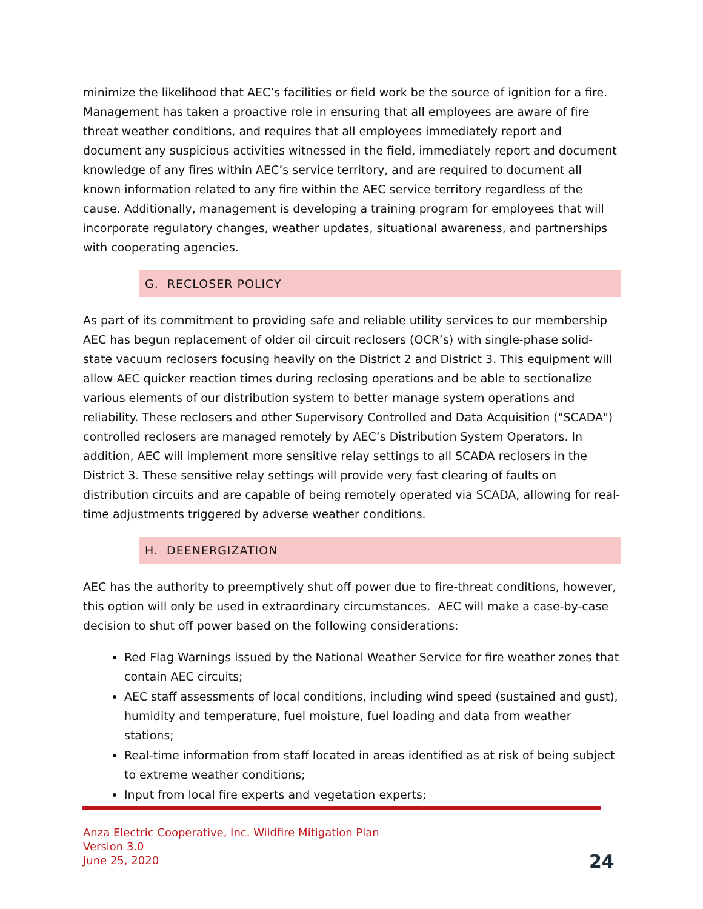minimize the likelihood that AEC’s facilities or field work be the source of ignition for a fire. Management has taken a proactive role in ensuring that all employees are aware of fire threat weather conditions, and requires that all employees immediately report and document any suspicious activities witnessed in the field, immediately report and document knowledge of any fires within AEC’s service territory, and are required to document all known information related to any fire within the AEC service territory regardless of the cause. Additionally, management is developing a training program for employees that will incorporate regulatory changes, weather updates, situational awareness, and partnerships with cooperating agencies.
G. RECLOSER POLICY
As part of its commitment to providing safe and reliable utility services to our membership AEC has begun replacement of older oil circuit reclosers (OCR’s) with single-phase solid-state vacuum reclosers focusing heavily on the District 2 and District 3. This equipment will allow AEC quicker reaction times during reclosing operations and be able to sectionalize various elements of our distribution system to better manage system operations and reliability. These reclosers and other Supervisory Controlled and Data Acquisition ("SCADA") controlled reclosers are managed remotely by AEC’s Distribution System Operators. In addition, AEC will implement more sensitive relay settings to all SCADA reclosers in the District 3. These sensitive relay settings will provide very fast clearing of faults on distribution circuits and are capable of being remotely operated via SCADA, allowing for real-time adjustments triggered by adverse weather conditions.
H. DEENERGIZATION
AEC has the authority to preemptively shut off power due to fire-threat conditions, however, this option will only be used in extraordinary circumstances. AEC will make a case-by-case decision to shut off power based on the following considerations:
Red Flag Warnings issued by the National Weather Service for fire weather zones that contain AEC circuits;
AEC staff assessments of local conditions, including wind speed (sustained and gust), humidity and temperature, fuel moisture, fuel loading and data from weather stations;
Real-time information from staff located in areas identified as at risk of being subject to extreme weather conditions;
Input from local fire experts and vegetation experts;
Anza Electric Cooperative, Inc. Wildfire Mitigation Plan
Version 3.0
June 25, 2020
24